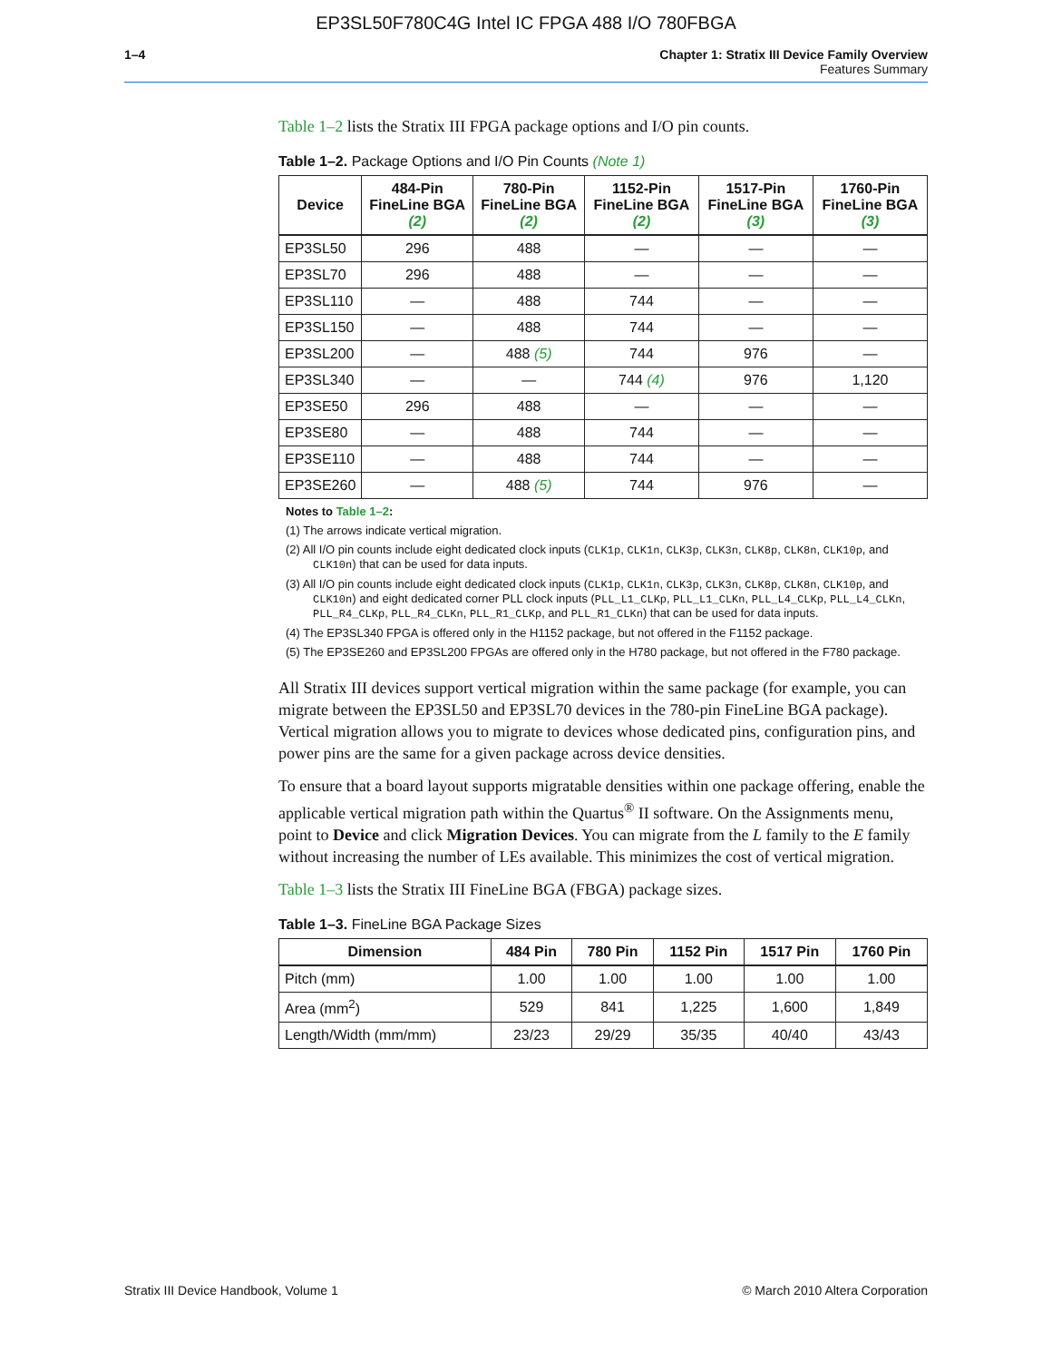EP3SL50F780C4G Intel IC FPGA 488 I/O 780FBGA
1–4 Chapter 1: Stratix III Device Family Overview
Features Summary
Table 1–2 lists the Stratix III FPGA package options and I/O pin counts.
Table 1–2. Package Options and I/O Pin Counts (Note 1)
| Device | 484-Pin FineLine BGA (2) | 780-Pin FineLine BGA (2) | 1152-Pin FineLine BGA (2) | 1517-Pin FineLine BGA (3) | 1760-Pin FineLine BGA (3) |
| --- | --- | --- | --- | --- | --- |
| EP3SL50 | 296 | 488 | — | — | — |
| EP3SL70 | 296 | 488 | — | — | — |
| EP3SL110 | — | 488 | 744 | — | — |
| EP3SL150 | — | 488 | 744 | — | — |
| EP3SL200 | — | 488 (5) | 744 | 976 | — |
| EP3SL340 | — | — | 744 (4) | 976 | 1,120 |
| EP3SE50 | 296 | 488 | — | — | — |
| EP3SE80 | — | 488 | 744 | — | — |
| EP3SE110 | — | 488 | 744 | — | — |
| EP3SE260 | — | 488 (5) | 744 | 976 | — |
Notes to Table 1–2:
(1) The arrows indicate vertical migration.
(2) All I/O pin counts include eight dedicated clock inputs (CLK1p, CLK1n, CLK3p, CLK3n, CLK8p, CLK8n, CLK10p, and CLK10n) that can be used for data inputs.
(3) All I/O pin counts include eight dedicated clock inputs (CLK1p, CLK1n, CLK3p, CLK3n, CLK8p, CLK8n, CLK10p, and CLK10n) and eight dedicated corner PLL clock inputs (PLL_L1_CLKp, PLL_L1_CLKn, PLL_L4_CLKp, PLL_L4_CLKn, PLL_R4_CLKp, PLL_R4_CLKn, PLL_R1_CLKp, and PLL_R1_CLKn) that can be used for data inputs.
(4) The EP3SL340 FPGA is offered only in the H1152 package, but not offered in the F1152 package.
(5) The EP3SE260 and EP3SL200 FPGAs are offered only in the H780 package, but not offered in the F780 package.
All Stratix III devices support vertical migration within the same package (for example, you can migrate between the EP3SL50 and EP3SL70 devices in the 780-pin FineLine BGA package). Vertical migration allows you to migrate to devices whose dedicated pins, configuration pins, and power pins are the same for a given package across device densities.
To ensure that a board layout supports migratable densities within one package offering, enable the applicable vertical migration path within the Quartus<sup>®</sup> II software. On the Assignments menu, point to Device and click Migration Devices. You can migrate from the L family to the E family without increasing the number of LEs available. This minimizes the cost of vertical migration.
Table 1–3 lists the Stratix III FineLine BGA (FBGA) package sizes.
Table 1–3. FineLine BGA Package Sizes
| Dimension | 484 Pin | 780 Pin | 1152 Pin | 1517 Pin | 1760 Pin |
| --- | --- | --- | --- | --- | --- |
| Pitch (mm) | 1.00 | 1.00 | 1.00 | 1.00 | 1.00 |
| Area (mm<sup>2</sup>) | 529 | 841 | 1,225 | 1,600 | 1,849 |
| Length/Width (mm/mm) | 23/23 | 29/29 | 35/35 | 40/40 | 43/43 |
Stratix III Device Handbook, Volume 1 © March 2010 Altera Corporation